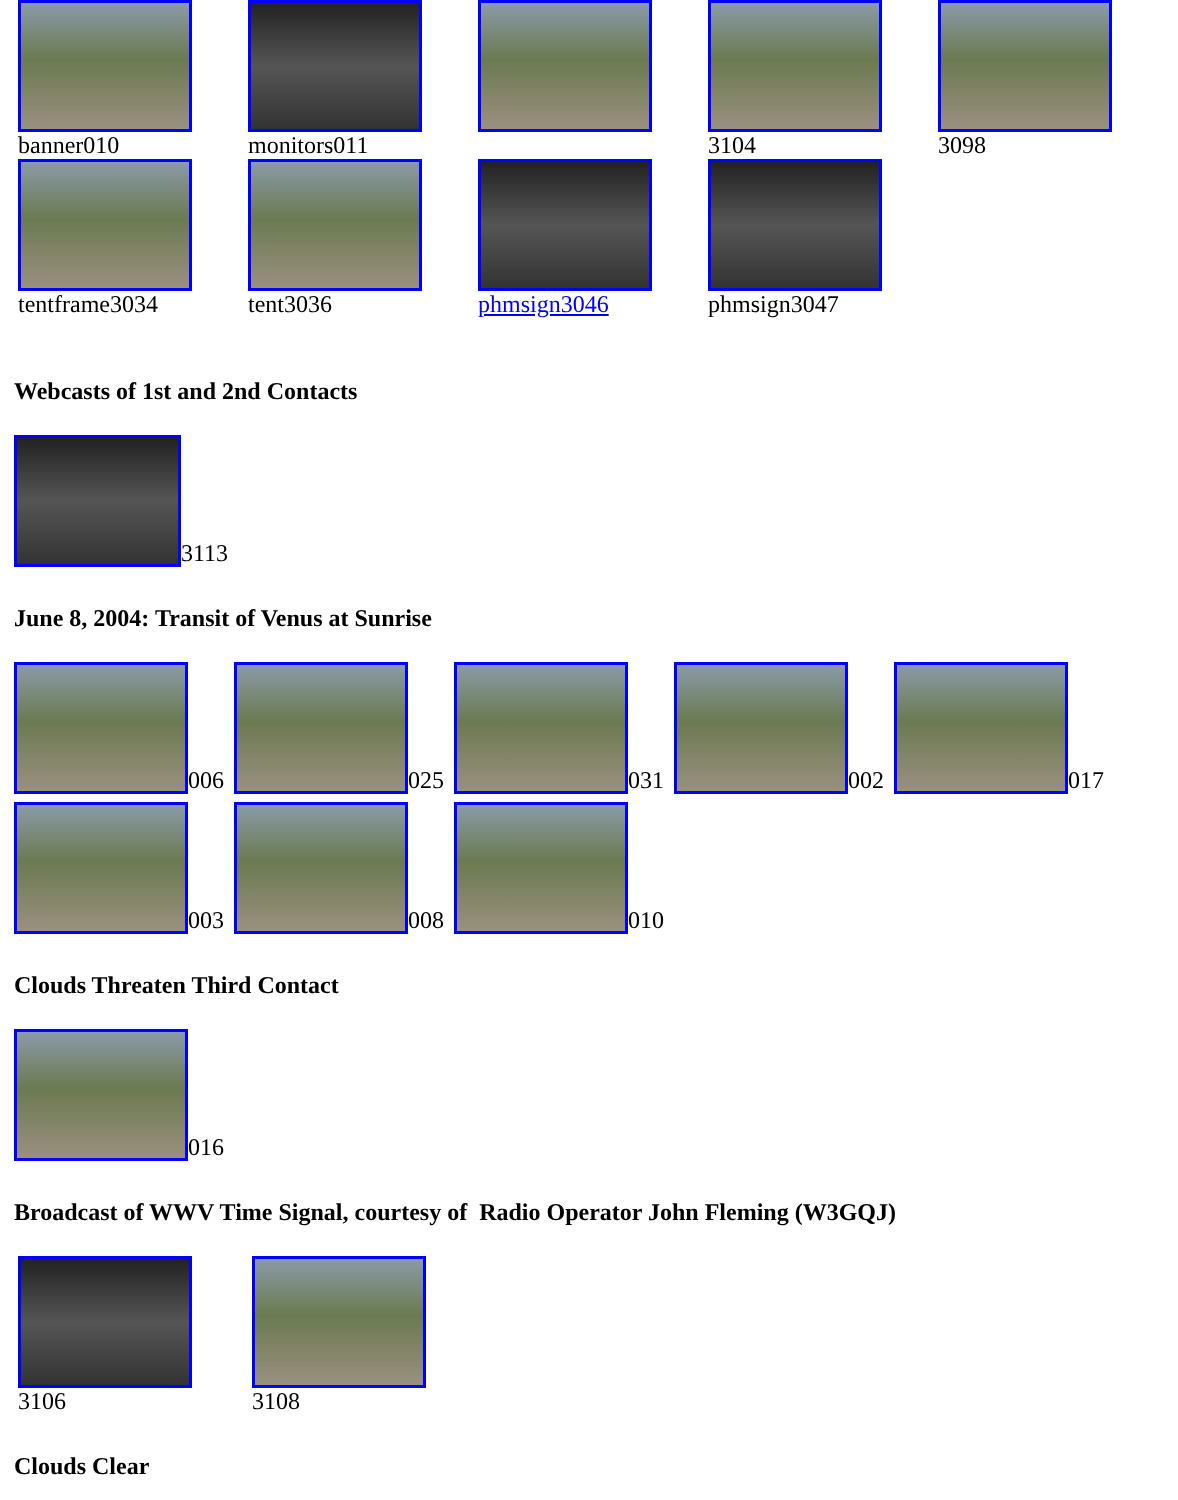| banner010 | monitors011 | | 3104 | 3098 |
| tentframe3034 | tent3036 | phmsign3046 | phmsign3047 | |
Webcasts of 1st and 2nd Contacts
3113
June 8, 2004: Transit of Venus at Sunrise
006
025
031
002
017
003
008
010
Clouds Threaten Third Contact
016
Broadcast of WWV Time Signal, courtesy of Radio Operator John Fleming (W3GQJ)
| 3106 | 3108 |
Clouds Clear